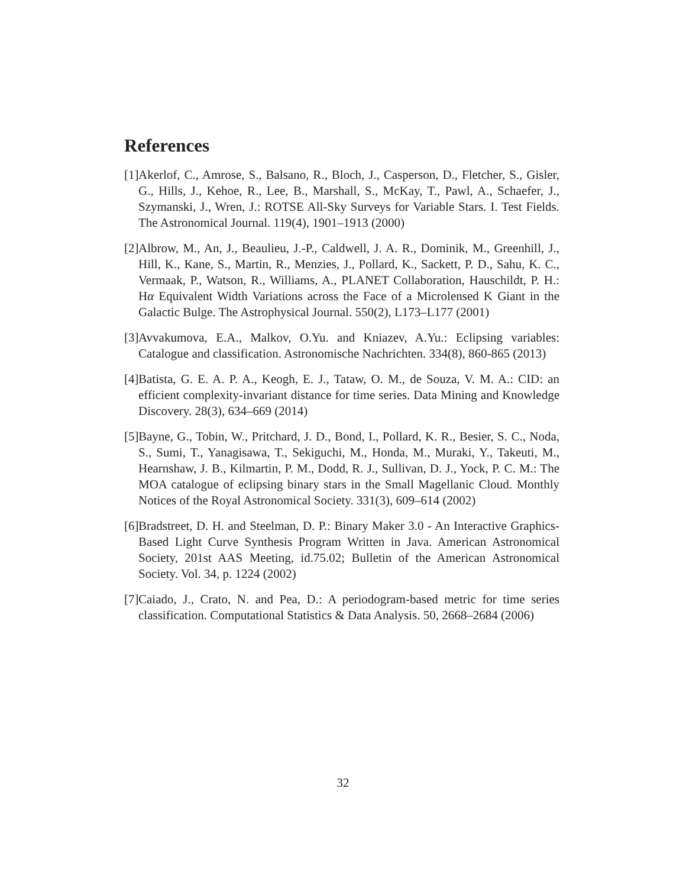References
[1] Akerlof, C., Amrose, S., Balsano, R., Bloch, J., Casperson, D., Fletcher, S., Gisler, G., Hills, J., Kehoe, R., Lee, B., Marshall, S., McKay, T., Pawl, A., Schaefer, J., Szymanski, J., Wren, J.: ROTSE All-Sky Surveys for Variable Stars. I. Test Fields. The Astronomical Journal. 119(4), 1901–1913 (2000)
[2] Albrow, M., An, J., Beaulieu, J.-P., Caldwell, J. A. R., Dominik, M., Greenhill, J., Hill, K., Kane, S., Martin, R., Menzies, J., Pollard, K., Sackett, P. D., Sahu, K. C., Vermaak, P., Watson, R., Williams, A., PLANET Collaboration, Hauschildt, P. H.: Hα Equivalent Width Variations across the Face of a Microlensed K Giant in the Galactic Bulge. The Astrophysical Journal. 550(2), L173–L177 (2001)
[3] Avvakumova, E.A., Malkov, O.Yu. and Kniazev, A.Yu.: Eclipsing variables: Catalogue and classification. Astronomische Nachrichten. 334(8), 860-865 (2013)
[4] Batista, G. E. A. P. A., Keogh, E. J., Tataw, O. M., de Souza, V. M. A.: CID: an efficient complexity-invariant distance for time series. Data Mining and Knowledge Discovery. 28(3), 634–669 (2014)
[5] Bayne, G., Tobin, W., Pritchard, J. D., Bond, I., Pollard, K. R., Besier, S. C., Noda, S., Sumi, T., Yanagisawa, T., Sekiguchi, M., Honda, M., Muraki, Y., Takeuti, M., Hearnshaw, J. B., Kilmartin, P. M., Dodd, R. J., Sullivan, D. J., Yock, P. C. M.: The MOA catalogue of eclipsing binary stars in the Small Magellanic Cloud. Monthly Notices of the Royal Astronomical Society. 331(3), 609–614 (2002)
[6] Bradstreet, D. H. and Steelman, D. P.: Binary Maker 3.0 - An Interactive Graphics-Based Light Curve Synthesis Program Written in Java. American Astronomical Society, 201st AAS Meeting, id.75.02; Bulletin of the American Astronomical Society. Vol. 34, p. 1224 (2002)
[7] Caiado, J., Crato, N. and Pea, D.: A periodogram-based metric for time series classification. Computational Statistics & Data Analysis. 50, 2668–2684 (2006)
32